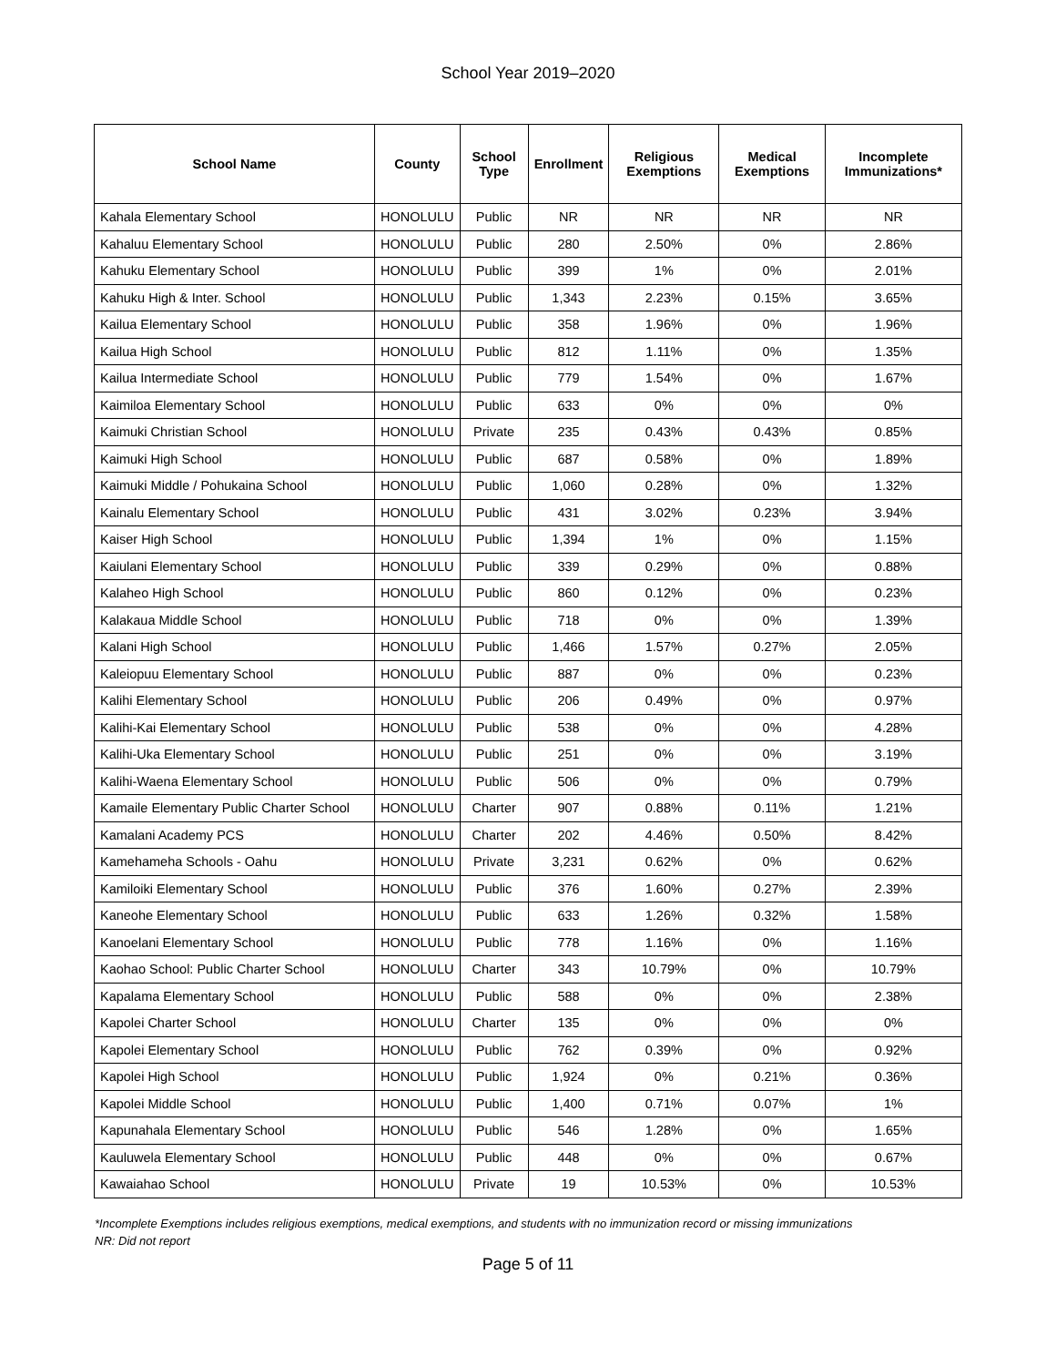School Year 2019–2020
| School Name | County | School Type | Enrollment | Religious Exemptions | Medical Exemptions | Incomplete Immunizations* |
| --- | --- | --- | --- | --- | --- | --- |
| Kahala Elementary School | HONOLULU | Public | NR | NR | NR | NR |
| Kahaluu Elementary School | HONOLULU | Public | 280 | 2.50% | 0% | 2.86% |
| Kahuku Elementary School | HONOLULU | Public | 399 | 1% | 0% | 2.01% |
| Kahuku High & Inter. School | HONOLULU | Public | 1,343 | 2.23% | 0.15% | 3.65% |
| Kailua Elementary School | HONOLULU | Public | 358 | 1.96% | 0% | 1.96% |
| Kailua High School | HONOLULU | Public | 812 | 1.11% | 0% | 1.35% |
| Kailua Intermediate School | HONOLULU | Public | 779 | 1.54% | 0% | 1.67% |
| Kaimiloa Elementary School | HONOLULU | Public | 633 | 0% | 0% | 0% |
| Kaimuki Christian School | HONOLULU | Private | 235 | 0.43% | 0.43% | 0.85% |
| Kaimuki High School | HONOLULU | Public | 687 | 0.58% | 0% | 1.89% |
| Kaimuki Middle / Pohukaina School | HONOLULU | Public | 1,060 | 0.28% | 0% | 1.32% |
| Kainalu Elementary School | HONOLULU | Public | 431 | 3.02% | 0.23% | 3.94% |
| Kaiser High School | HONOLULU | Public | 1,394 | 1% | 0% | 1.15% |
| Kaiulani Elementary School | HONOLULU | Public | 339 | 0.29% | 0% | 0.88% |
| Kalaheo High School | HONOLULU | Public | 860 | 0.12% | 0% | 0.23% |
| Kalakaua Middle School | HONOLULU | Public | 718 | 0% | 0% | 1.39% |
| Kalani High School | HONOLULU | Public | 1,466 | 1.57% | 0.27% | 2.05% |
| Kaleiopuu Elementary School | HONOLULU | Public | 887 | 0% | 0% | 0.23% |
| Kalihi Elementary School | HONOLULU | Public | 206 | 0.49% | 0% | 0.97% |
| Kalihi-Kai Elementary School | HONOLULU | Public | 538 | 0% | 0% | 4.28% |
| Kalihi-Uka Elementary School | HONOLULU | Public | 251 | 0% | 0% | 3.19% |
| Kalihi-Waena Elementary School | HONOLULU | Public | 506 | 0% | 0% | 0.79% |
| Kamaile Elementary Public Charter School | HONOLULU | Charter | 907 | 0.88% | 0.11% | 1.21% |
| Kamalani Academy PCS | HONOLULU | Charter | 202 | 4.46% | 0.50% | 8.42% |
| Kamehameha Schools - Oahu | HONOLULU | Private | 3,231 | 0.62% | 0% | 0.62% |
| Kamiloiki Elementary School | HONOLULU | Public | 376 | 1.60% | 0.27% | 2.39% |
| Kaneohe Elementary School | HONOLULU | Public | 633 | 1.26% | 0.32% | 1.58% |
| Kanoelani Elementary School | HONOLULU | Public | 778 | 1.16% | 0% | 1.16% |
| Kaohao School: Public Charter School | HONOLULU | Charter | 343 | 10.79% | 0% | 10.79% |
| Kapalama Elementary School | HONOLULU | Public | 588 | 0% | 0% | 2.38% |
| Kapolei Charter School | HONOLULU | Charter | 135 | 0% | 0% | 0% |
| Kapolei Elementary School | HONOLULU | Public | 762 | 0.39% | 0% | 0.92% |
| Kapolei High School | HONOLULU | Public | 1,924 | 0% | 0.21% | 0.36% |
| Kapolei Middle School | HONOLULU | Public | 1,400 | 0.71% | 0.07% | 1% |
| Kapunahala Elementary School | HONOLULU | Public | 546 | 1.28% | 0% | 1.65% |
| Kauluwela Elementary School | HONOLULU | Public | 448 | 0% | 0% | 0.67% |
| Kawaiahao School | HONOLULU | Private | 19 | 10.53% | 0% | 10.53% |
*Incomplete Exemptions includes religious exemptions, medical exemptions, and students with no immunization record or missing immunizations
NR: Did not report
Page 5 of 11